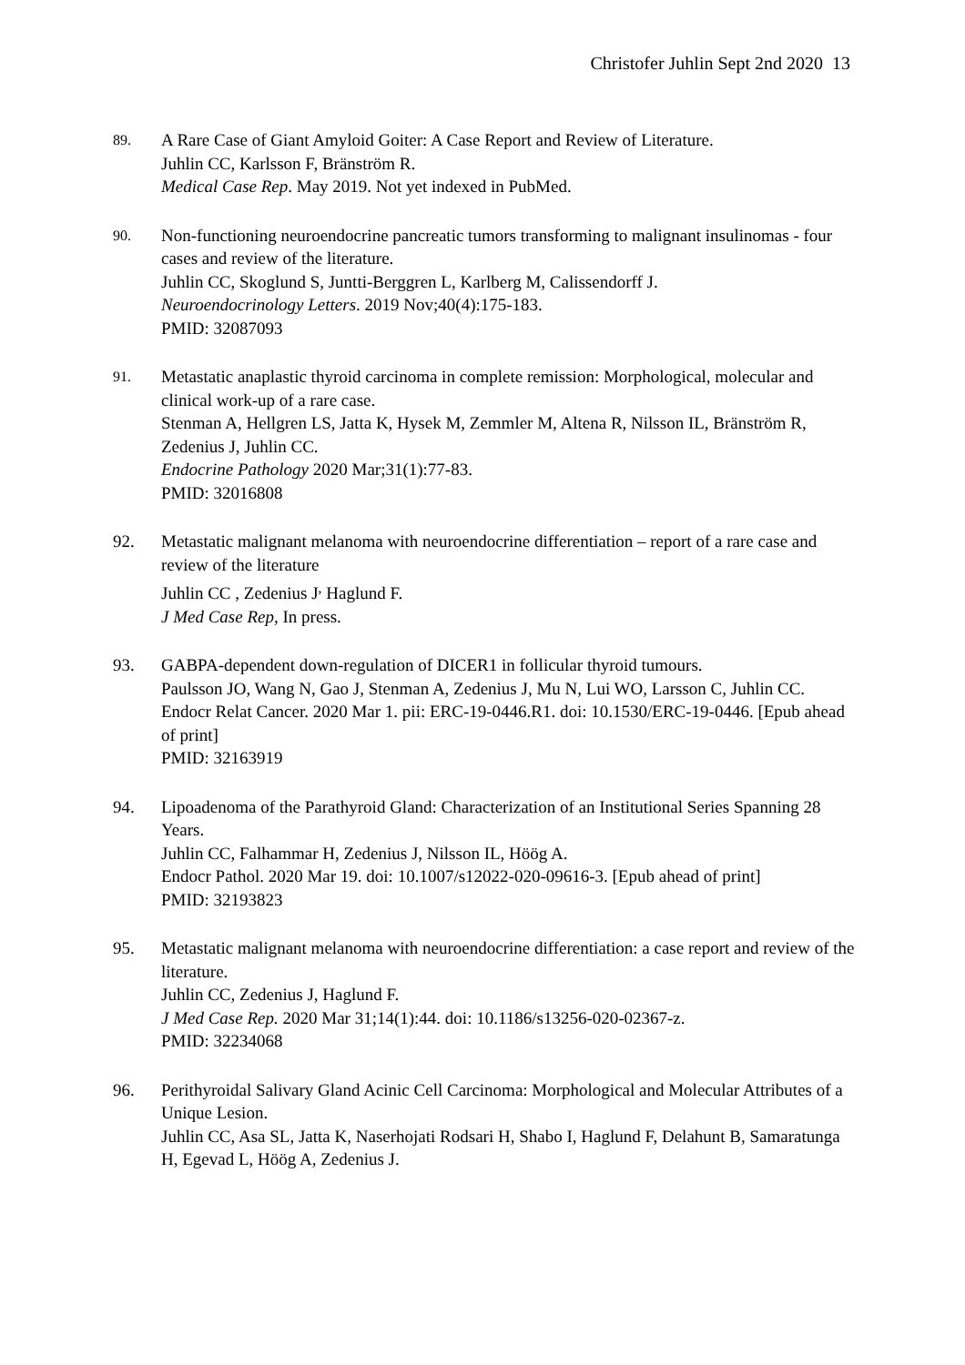Christofer Juhlin Sept 2nd 2020 13
89.
A Rare Case of Giant Amyloid Goiter: A Case Report and Review of Literature.
Juhlin CC, Karlsson F, Bränström R.
Medical Case Rep. May 2019. Not yet indexed in PubMed.
90.
Non-functioning neuroendocrine pancreatic tumors transforming to malignant insulinomas - four cases and review of the literature.
Juhlin CC, Skoglund S, Juntti-Berggren L, Karlberg M, Calissendorff J.
Neuroendocrinology Letters. 2019 Nov;40(4):175-183.
PMID: 32087093
91.
Metastatic anaplastic thyroid carcinoma in complete remission: Morphological, molecular and clinical work-up of a rare case.
Stenman A, Hellgren LS, Jatta K, Hysek M, Zemmler M, Altena R, Nilsson IL, Bränström R, Zedenius J, Juhlin CC.
Endocrine Pathology 2020 Mar;31(1):77-83.
PMID: 32016808
92. Metastatic malignant melanoma with neuroendocrine differentiation – report of a rare case and review of the literature
Juhlin CC , Zedenius J<sup>,</sup> Haglund F.
J Med Case Rep, In press.
93. GABPA-dependent down-regulation of DICER1 in follicular thyroid tumours.
Paulsson JO, Wang N, Gao J, Stenman A, Zedenius J, Mu N, Lui WO, Larsson C, Juhlin CC.
Endocr Relat Cancer. 2020 Mar 1. pii: ERC-19-0446.R1. doi: 10.1530/ERC-19-0446. [Epub ahead of print]
PMID: 32163919
94. Lipoadenoma of the Parathyroid Gland: Characterization of an Institutional Series Spanning 28 Years.
Juhlin CC, Falhammar H, Zedenius J, Nilsson IL, Höög A.
Endocr Pathol. 2020 Mar 19. doi: 10.1007/s12022-020-09616-3. [Epub ahead of print]
PMID: 32193823
95. Metastatic malignant melanoma with neuroendocrine differentiation: a case report and review of the literature.
Juhlin CC, Zedenius J, Haglund F.
J Med Case Rep. 2020 Mar 31;14(1):44. doi: 10.1186/s13256-020-02367-z.
PMID: 32234068
96. Perithyroidal Salivary Gland Acinic Cell Carcinoma: Morphological and Molecular Attributes of a Unique Lesion.
Juhlin CC, Asa SL, Jatta K, Naserhojati Rodsari H, Shabo I, Haglund F, Delahunt B, Samaratunga H, Egevad L, Höög A, Zedenius J.